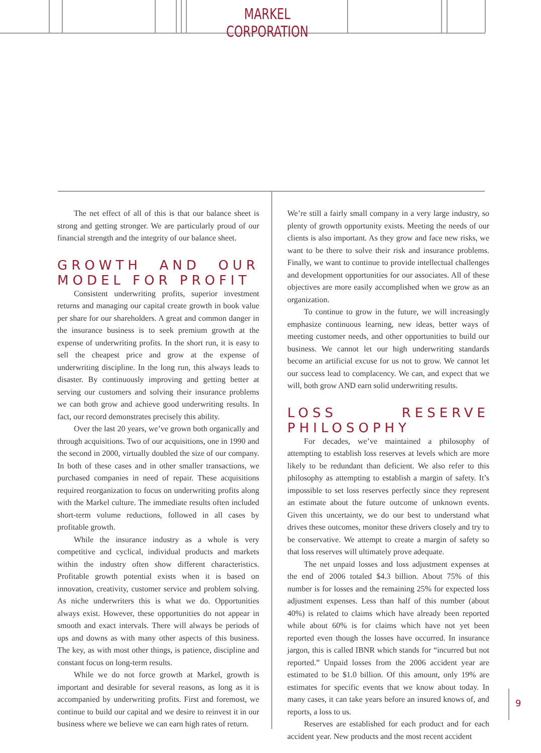MARKEL CORPORATION
The net effect of all of this is that our balance sheet is strong and getting stronger. We are particularly proud of our financial strength and the integrity of our balance sheet.
GROWTH AND OUR MODEL FOR PROFIT
Consistent underwriting profits, superior investment returns and managing our capital create growth in book value per share for our shareholders. A great and common danger in the insurance business is to seek premium growth at the expense of underwriting profits. In the short run, it is easy to sell the cheapest price and grow at the expense of underwriting discipline. In the long run, this always leads to disaster. By continuously improving and getting better at serving our customers and solving their insurance problems we can both grow and achieve good underwriting results. In fact, our record demonstrates precisely this ability.
Over the last 20 years, we’ve grown both organically and through acquisitions. Two of our acquisitions, one in 1990 and the second in 2000, virtually doubled the size of our company. In both of these cases and in other smaller transactions, we purchased companies in need of repair. These acquisitions required reorganization to focus on underwriting profits along with the Markel culture. The immediate results often included short-term volume reductions, followed in all cases by profitable growth.
While the insurance industry as a whole is very competitive and cyclical, individual products and markets within the industry often show different characteristics. Profitable growth potential exists when it is based on innovation, creativity, customer service and problem solving. As niche underwriters this is what we do. Opportunities always exist. However, these opportunities do not appear in smooth and exact intervals. There will always be periods of ups and downs as with many other aspects of this business. The key, as with most other things, is patience, discipline and constant focus on long-term results.
While we do not force growth at Markel, growth is important and desirable for several reasons, as long as it is accompanied by underwriting profits. First and foremost, we continue to build our capital and we desire to reinvest it in our business where we believe we can earn high rates of return.
We’re still a fairly small company in a very large industry, so plenty of growth opportunity exists. Meeting the needs of our clients is also important. As they grow and face new risks, we want to be there to solve their risk and insurance problems. Finally, we want to continue to provide intellectual challenges and development opportunities for our associates. All of these objectives are more easily accomplished when we grow as an organization.
To continue to grow in the future, we will increasingly emphasize continuous learning, new ideas, better ways of meeting customer needs, and other opportunities to build our business. We cannot let our high underwriting standards become an artificial excuse for us not to grow. We cannot let our success lead to complacency. We can, and expect that we will, both grow AND earn solid underwriting results.
LOSS RESERVE PHILOSOPHY
For decades, we’ve maintained a philosophy of attempting to establish loss reserves at levels which are more likely to be redundant than deficient. We also refer to this philosophy as attempting to establish a margin of safety. It’s impossible to set loss reserves perfectly since they represent an estimate about the future outcome of unknown events. Given this uncertainty, we do our best to understand what drives these outcomes, monitor these drivers closely and try to be conservative. We attempt to create a margin of safety so that loss reserves will ultimately prove adequate.
The net unpaid losses and loss adjustment expenses at the end of 2006 totaled $4.3 billion. About 75% of this number is for losses and the remaining 25% for expected loss adjustment expenses. Less than half of this number (about 40%) is related to claims which have already been reported while about 60% is for claims which have not yet been reported even though the losses have occurred. In insurance jargon, this is called IBNR which stands for “incurred but not reported.” Unpaid losses from the 2006 accident year are estimated to be $1.0 billion. Of this amount, only 19% are estimates for specific events that we know about today. In many cases, it can take years before an insured knows of, and reports, a loss to us.
Reserves are established for each product and for each accident year. New products and the most recent accident
9